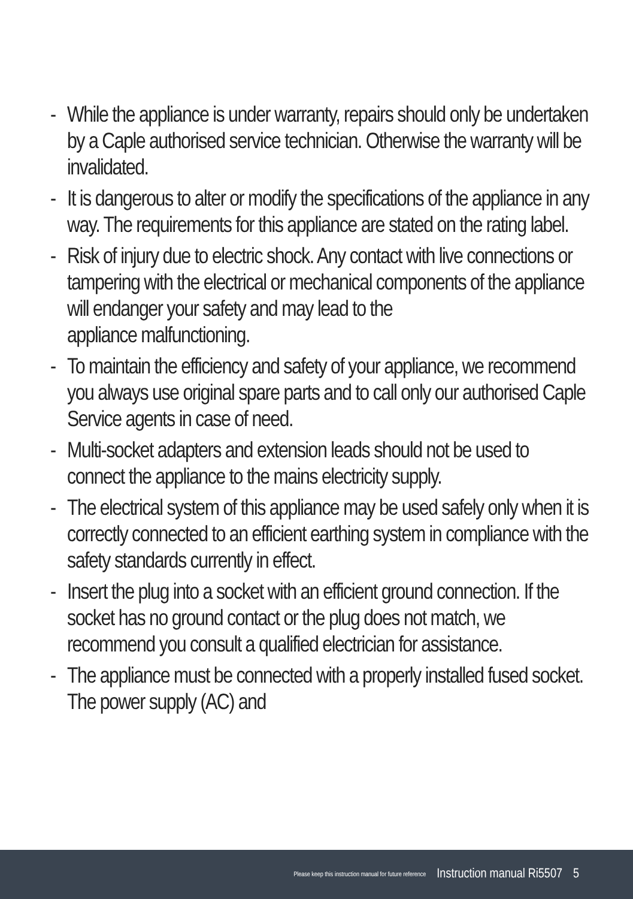- While the appliance is under warranty, repairs should only be undertaken by a Caple authorised service technician. Otherwise the warranty will be invalidated.
- It is dangerous to alter or modify the specifications of the appliance in any way. The requirements for this appliance are stated on the rating label.
- Risk of injury due to electric shock. Any contact with live connections or tampering with the electrical or mechanical components of the appliance will endanger your safety and may lead to the
appliance malfunctioning.
- To maintain the efficiency and safety of your appliance, we recommend you always use original spare parts and to call only our authorised Caple Service agents in case of need.
- Multi-socket adapters and extension leads should not be used to connect the appliance to the mains electricity supply.
- The electrical system of this appliance may be used safely only when it is correctly connected to an efficient earthing system in compliance with the safety standards currently in effect.
- Insert the plug into a socket with an efficient ground connection. If the socket has no ground contact or the plug does not match, we recommend you consult a qualified electrician for assistance.
- The appliance must be connected with a properly installed fused socket. The power supply (AC) and
Please keep this instruction manual for future reference Instruction manual Ri5507 5